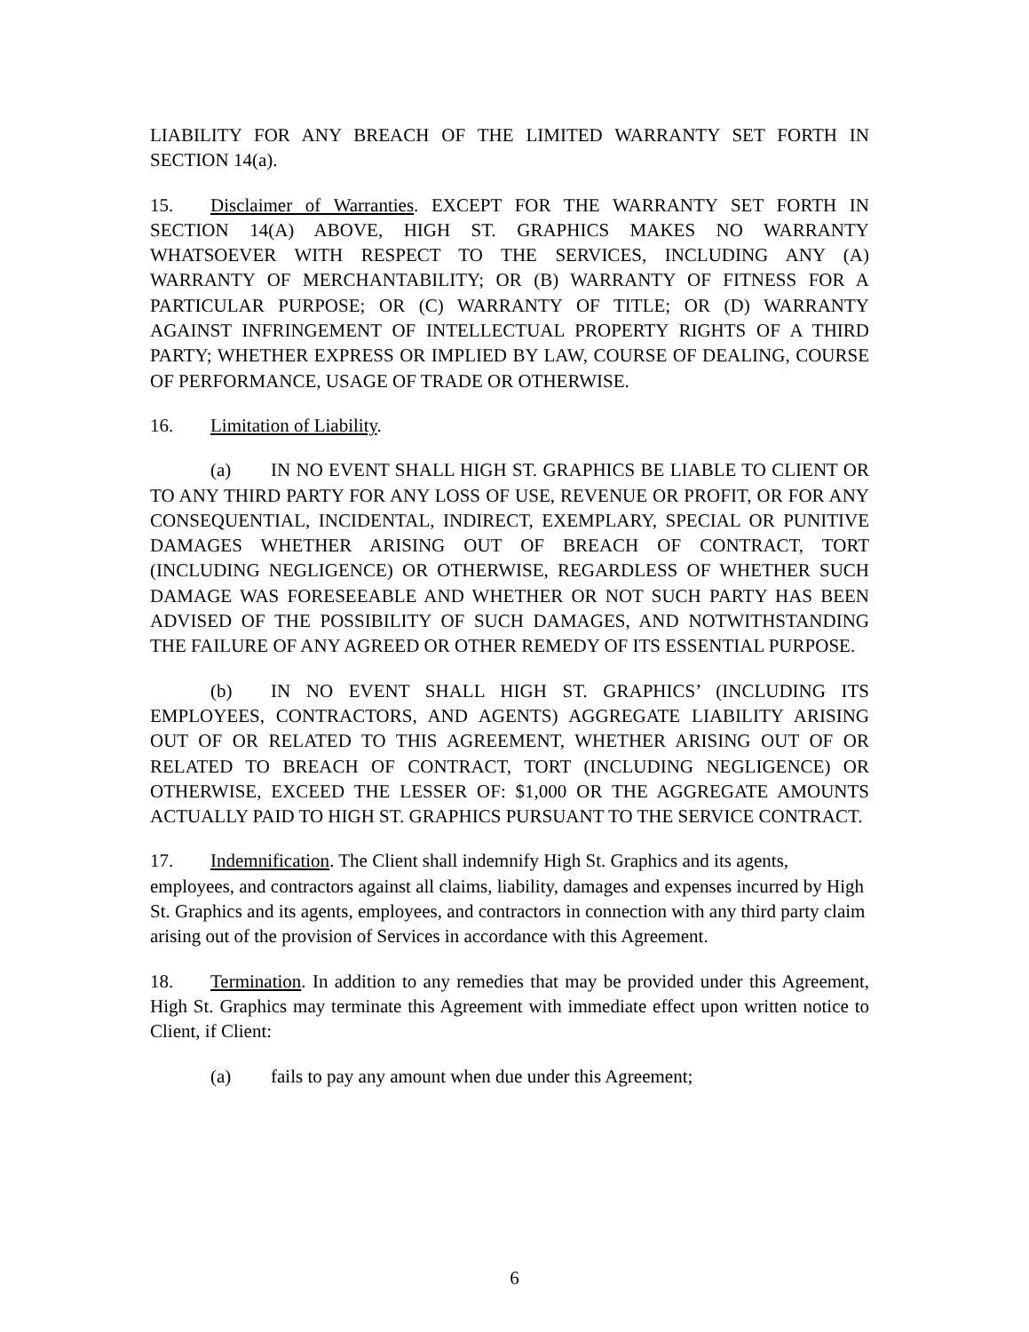LIABILITY FOR ANY BREACH OF THE LIMITED WARRANTY SET FORTH IN SECTION 14(a).
15. Disclaimer of Warranties. EXCEPT FOR THE WARRANTY SET FORTH IN SECTION 14(A) ABOVE, HIGH ST. GRAPHICS MAKES NO WARRANTY WHATSOEVER WITH RESPECT TO THE SERVICES, INCLUDING ANY (A) WARRANTY OF MERCHANTABILITY; OR (B) WARRANTY OF FITNESS FOR A PARTICULAR PURPOSE; OR (C) WARRANTY OF TITLE; OR (D) WARRANTY AGAINST INFRINGEMENT OF INTELLECTUAL PROPERTY RIGHTS OF A THIRD PARTY; WHETHER EXPRESS OR IMPLIED BY LAW, COURSE OF DEALING, COURSE OF PERFORMANCE, USAGE OF TRADE OR OTHERWISE.
16. Limitation of Liability.
(a) IN NO EVENT SHALL HIGH ST. GRAPHICS BE LIABLE TO CLIENT OR TO ANY THIRD PARTY FOR ANY LOSS OF USE, REVENUE OR PROFIT, OR FOR ANY CONSEQUENTIAL, INCIDENTAL, INDIRECT, EXEMPLARY, SPECIAL OR PUNITIVE DAMAGES WHETHER ARISING OUT OF BREACH OF CONTRACT, TORT (INCLUDING NEGLIGENCE) OR OTHERWISE, REGARDLESS OF WHETHER SUCH DAMAGE WAS FORESEEABLE AND WHETHER OR NOT SUCH PARTY HAS BEEN ADVISED OF THE POSSIBILITY OF SUCH DAMAGES, AND NOTWITHSTANDING THE FAILURE OF ANY AGREED OR OTHER REMEDY OF ITS ESSENTIAL PURPOSE.
(b) IN NO EVENT SHALL HIGH ST. GRAPHICS’ (INCLUDING ITS EMPLOYEES, CONTRACTORS, AND AGENTS) AGGREGATE LIABILITY ARISING OUT OF OR RELATED TO THIS AGREEMENT, WHETHER ARISING OUT OF OR RELATED TO BREACH OF CONTRACT, TORT (INCLUDING NEGLIGENCE) OR OTHERWISE, EXCEED THE LESSER OF: $1,000 OR THE AGGREGATE AMOUNTS ACTUALLY PAID TO HIGH ST. GRAPHICS PURSUANT TO THE SERVICE CONTRACT.
17. Indemnification. The Client shall indemnify High St. Graphics and its agents, employees, and contractors against all claims, liability, damages and expenses incurred by High St. Graphics and its agents, employees, and contractors in connection with any third party claim arising out of the provision of Services in accordance with this Agreement.
18. Termination. In addition to any remedies that may be provided under this Agreement, High St. Graphics may terminate this Agreement with immediate effect upon written notice to Client, if Client:
(a) fails to pay any amount when due under this Agreement;
6